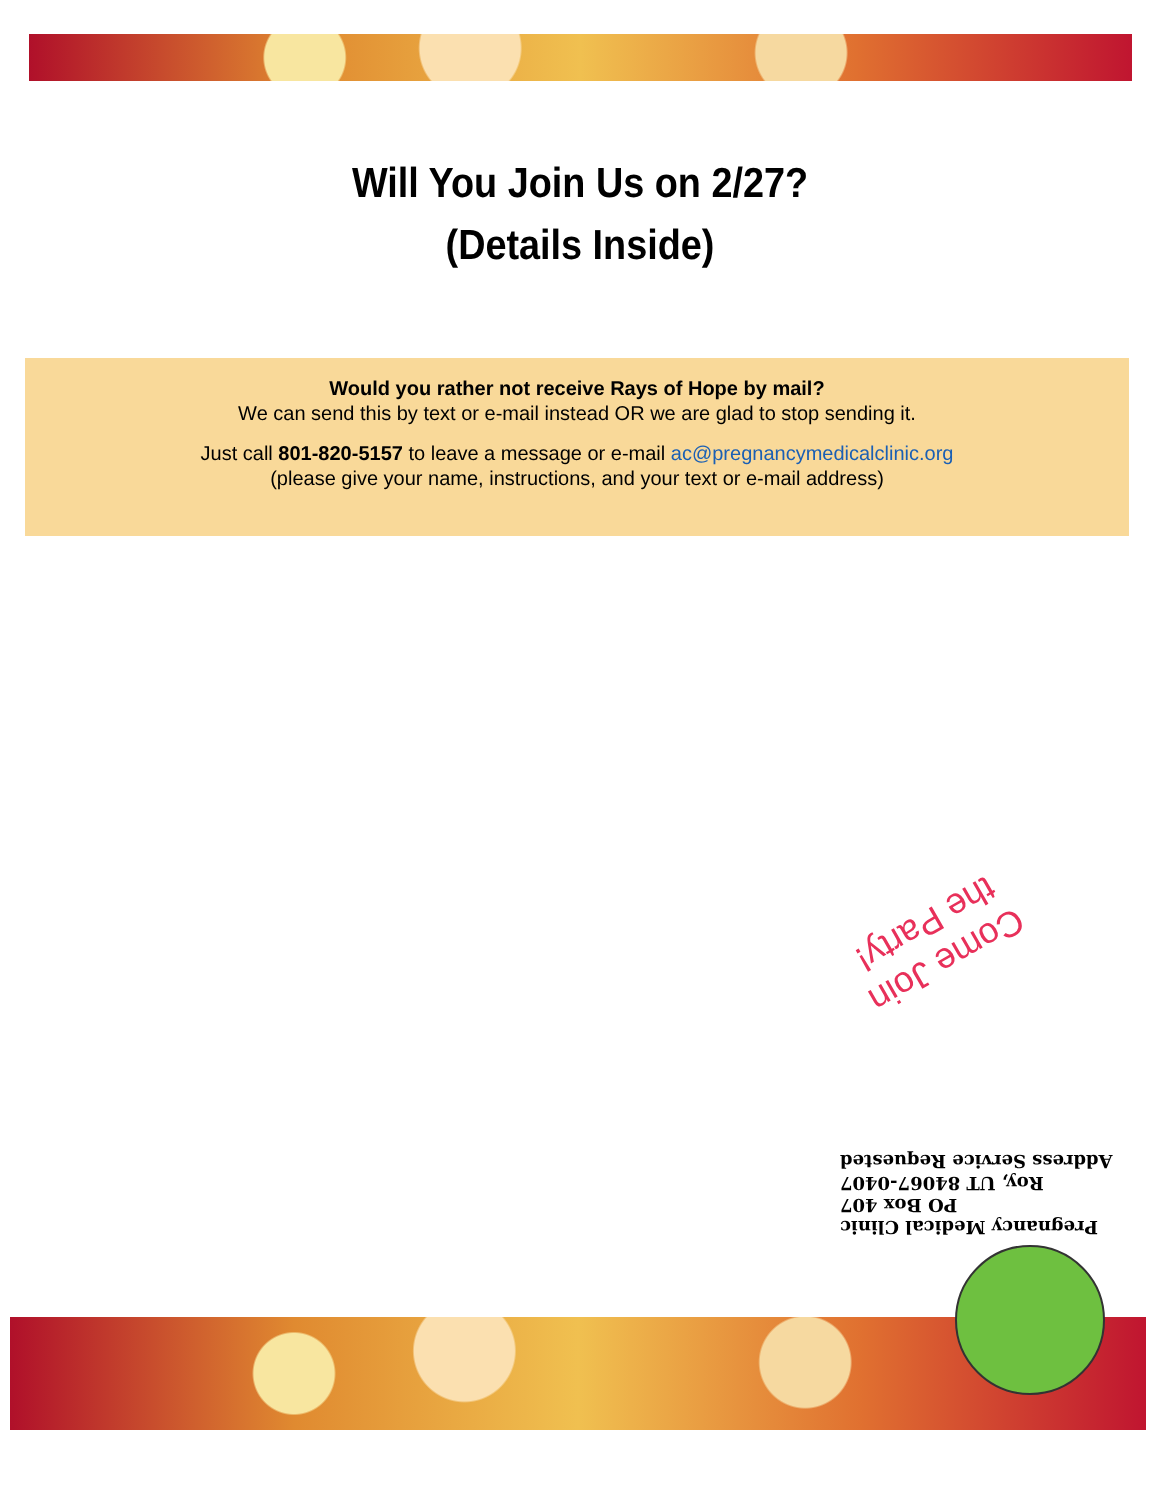Will You Join Us on 2/27?
(Details Inside)
Would you rather not receive Rays of Hope by mail?
We can send this by text or e-mail instead OR we are glad to stop sending it.
Just call 801-820-5157 to leave a message or e-mail ac@pregnancymedicalclinic.org
(please give your name, instructions, and your text or e-mail address)
Come Join
the Party!
Pregnancy Medical Clinic
PO Box 407
Roy, UT 84067-0407
Address Service Requested